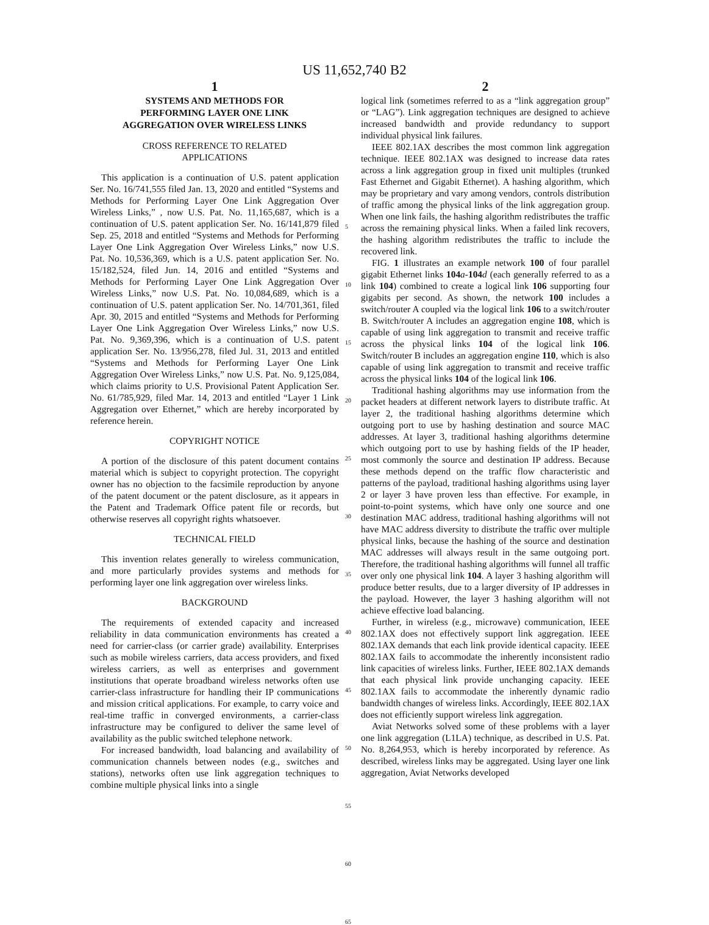US 11,652,740 B2
1
SYSTEMS AND METHODS FOR
PERFORMING LAYER ONE LINK
AGGREGATION OVER WIRELESS LINKS
CROSS REFERENCE TO RELATED
APPLICATIONS
This application is a continuation of U.S. patent application Ser. No. 16/741,555 filed Jan. 13, 2020 and entitled “Systems and Methods for Performing Layer One Link Aggregation Over Wireless Links,” , now U.S. Pat. No. 11,165,687, which is a continuation of U.S. patent application Ser. No. 16/141,879 filed Sep. 25, 2018 and entitled “Systems and Methods for Performing Layer One Link Aggregation Over Wireless Links,” now U.S. Pat. No. 10,536,369, which is a U.S. patent application Ser. No. 15/182,524, filed Jun. 14, 2016 and entitled “Systems and Methods for Performing Layer One Link Aggregation Over Wireless Links,” now U.S. Pat. No. 10,084,689, which is a continuation of U.S. patent application Ser. No. 14/701,361, filed Apr. 30, 2015 and entitled “Systems and Methods for Performing Layer One Link Aggregation Over Wireless Links,” now U.S. Pat. No. 9,369,396, which is a continuation of U.S. patent application Ser. No. 13/956,278, filed Jul. 31, 2013 and entitled “Systems and Methods for Performing Layer One Link Aggregation Over Wireless Links,” now U.S. Pat. No. 9,125,084, which claims priority to U.S. Provisional Patent Application Ser. No. 61/785,929, filed Mar. 14, 2013 and entitled “Layer 1 Link Aggregation over Ethernet,” which are hereby incorporated by reference herein.
COPYRIGHT NOTICE
A portion of the disclosure of this patent document contains material which is subject to copyright protection. The copyright owner has no objection to the facsimile reproduction by anyone of the patent document or the patent disclosure, as it appears in the Patent and Trademark Office patent file or records, but otherwise reserves all copyright rights whatsoever.
TECHNICAL FIELD
This invention relates generally to wireless communication, and more particularly provides systems and methods for performing layer one link aggregation over wireless links.
BACKGROUND
The requirements of extended capacity and increased reliability in data communication environments has created a need for carrier-class (or carrier grade) availability. Enterprises such as mobile wireless carriers, data access providers, and fixed wireless carriers, as well as enterprises and government institutions that operate broadband wireless networks often use carrier-class infrastructure for handling their IP communications and mission critical applications. For example, to carry voice and real-time traffic in converged environments, a carrier-class infrastructure may be configured to deliver the same level of availability as the public switched telephone network.
For increased bandwidth, load balancing and availability of communication channels between nodes (e.g., switches and stations), networks often use link aggregation techniques to combine multiple physical links into a single
5
10
15
20
25
30
35
40
45
50
55
60
65
2
logical link (sometimes referred to as a “link aggregation group” or “LAG”). Link aggregation techniques are designed to achieve increased bandwidth and provide redundancy to support individual physical link failures.
IEEE 802.1AX describes the most common link aggregation technique. IEEE 802.1AX was designed to increase data rates across a link aggregation group in fixed unit multiples (trunked Fast Ethernet and Gigabit Ethernet). A hashing algorithm, which may be proprietary and vary among vendors, controls distribution of traffic among the physical links of the link aggregation group. When one link fails, the hashing algorithm redistributes the traffic across the remaining physical links. When a failed link recovers, the hashing algorithm redistributes the traffic to include the recovered link.
FIG. 1 illustrates an example network 100 of four parallel gigabit Ethernet links 104 a-104 d (each generally referred to as a link 104) combined to create a logical link 106 supporting four gigabits per second. As shown, the network 100 includes a switch/router A coupled via the logical link 106 to a switch/router B. Switch/router A includes an aggregation engine 108, which is capable of using link aggregation to transmit and receive traffic across the physical links 104 of the logical link 106. Switch/router B includes an aggregation engine 110, which is also capable of using link aggregation to transmit and receive traffic across the physical links 104 of the logical link 106.
Traditional hashing algorithms may use information from the packet headers at different network layers to distribute traffic. At layer 2, the traditional hashing algorithms determine which outgoing port to use by hashing destination and source MAC addresses. At layer 3, traditional hashing algorithms determine which outgoing port to use by hashing fields of the IP header, most commonly the source and destination IP address. Because these methods depend on the traffic flow characteristic and patterns of the payload, traditional hashing algorithms using layer 2 or layer 3 have proven less than effective. For example, in point-to-point systems, which have only one source and one destination MAC address, traditional hashing algorithms will not have MAC address diversity to distribute the traffic over multiple physical links, because the hashing of the source and destination MAC addresses will always result in the same outgoing port. Therefore, the traditional hashing algorithms will funnel all traffic over only one physical link 104. A layer 3 hashing algorithm will produce better results, due to a larger diversity of IP addresses in the payload. However, the layer 3 hashing algorithm will not achieve effective load balancing.
Further, in wireless (e.g., microwave) communication, IEEE 802.1AX does not effectively support link aggregation. IEEE 802.1AX demands that each link provide identical capacity. IEEE 802.1AX fails to accommodate the inherently inconsistent radio link capacities of wireless links. Further, IEEE 802.1AX demands that each physical link provide unchanging capacity. IEEE 802.1AX fails to accommodate the inherently dynamic radio bandwidth changes of wireless links. Accordingly, IEEE 802.1AX does not efficiently support wireless link aggregation.
Aviat Networks solved some of these problems with a layer one link aggregation (L1LA) technique, as described in U.S. Pat. No. 8,264,953, which is hereby incorporated by reference. As described, wireless links may be aggregated. Using layer one link aggregation, Aviat Networks developed